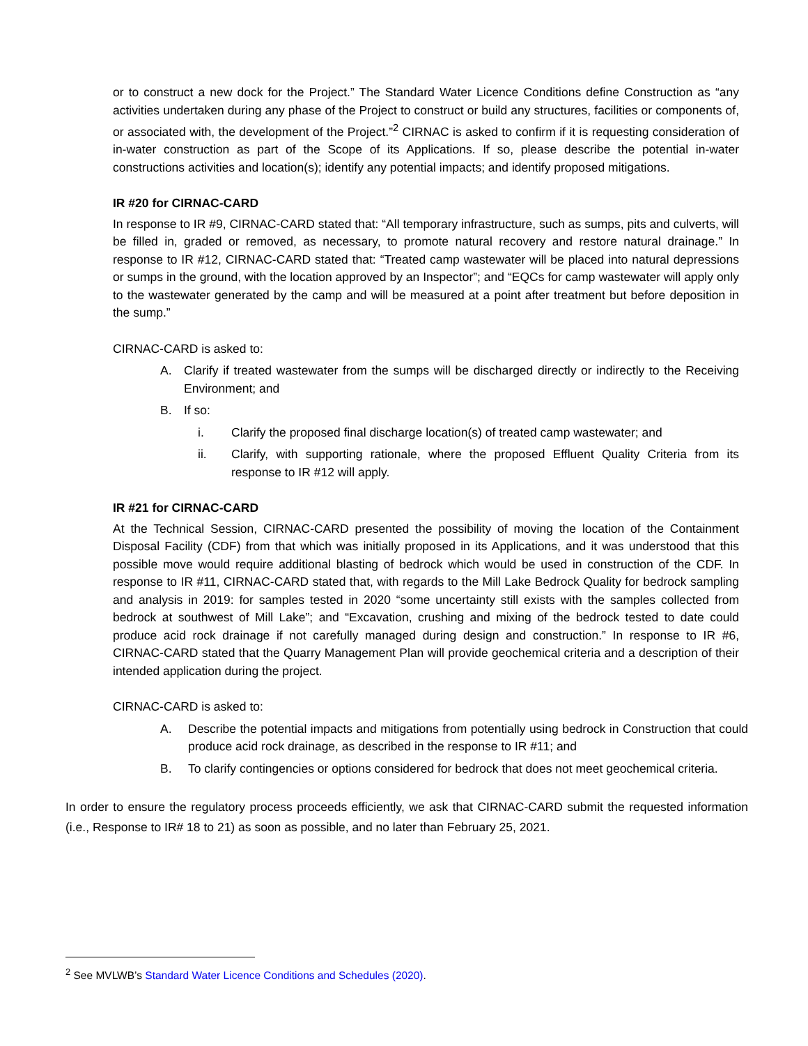or to construct a new dock for the Project.” The Standard Water Licence Conditions define Construction as “any activities undertaken during any phase of the Project to construct or build any structures, facilities or components of, or associated with, the development of the Project.”<sup>2</sup> CIRNAC is asked to confirm if it is requesting consideration of in-water construction as part of the Scope of its Applications. If so, please describe the potential in-water constructions activities and location(s); identify any potential impacts; and identify proposed mitigations.
IR #20 for CIRNAC-CARD
In response to IR #9, CIRNAC-CARD stated that: “All temporary infrastructure, such as sumps, pits and culverts, will be filled in, graded or removed, as necessary, to promote natural recovery and restore natural drainage.” In response to IR #12, CIRNAC-CARD stated that: “Treated camp wastewater will be placed into natural depressions or sumps in the ground, with the location approved by an Inspector”; and “EQCs for camp wastewater will apply only to the wastewater generated by the camp and will be measured at a point after treatment but before deposition in the sump.”
CIRNAC-CARD is asked to:
A. Clarify if treated wastewater from the sumps will be discharged directly or indirectly to the Receiving Environment; and
B. If so:
i. Clarify the proposed final discharge location(s) of treated camp wastewater; and
ii. Clarify, with supporting rationale, where the proposed Effluent Quality Criteria from its response to IR #12 will apply.
IR #21 for CIRNAC-CARD
At the Technical Session, CIRNAC-CARD presented the possibility of moving the location of the Containment Disposal Facility (CDF) from that which was initially proposed in its Applications, and it was understood that this possible move would require additional blasting of bedrock which would be used in construction of the CDF. In response to IR #11, CIRNAC-CARD stated that, with regards to the Mill Lake Bedrock Quality for bedrock sampling and analysis in 2019: for samples tested in 2020 “some uncertainty still exists with the samples collected from bedrock at southwest of Mill Lake”; and “Excavation, crushing and mixing of the bedrock tested to date could produce acid rock drainage if not carefully managed during design and construction.” In response to IR #6, CIRNAC-CARD stated that the Quarry Management Plan will provide geochemical criteria and a description of their intended application during the project.
CIRNAC-CARD is asked to:
A. Describe the potential impacts and mitigations from potentially using bedrock in Construction that could produce acid rock drainage, as described in the response to IR #11; and
B. To clarify contingencies or options considered for bedrock that does not meet geochemical criteria.
In order to ensure the regulatory process proceeds efficiently, we ask that CIRNAC-CARD submit the requested information (i.e., Response to IR# 18 to 21) as soon as possible, and no later than February 25, 2021.
<sup>2</sup> See MVLWB’s Standard Water Licence Conditions and Schedules (2020).